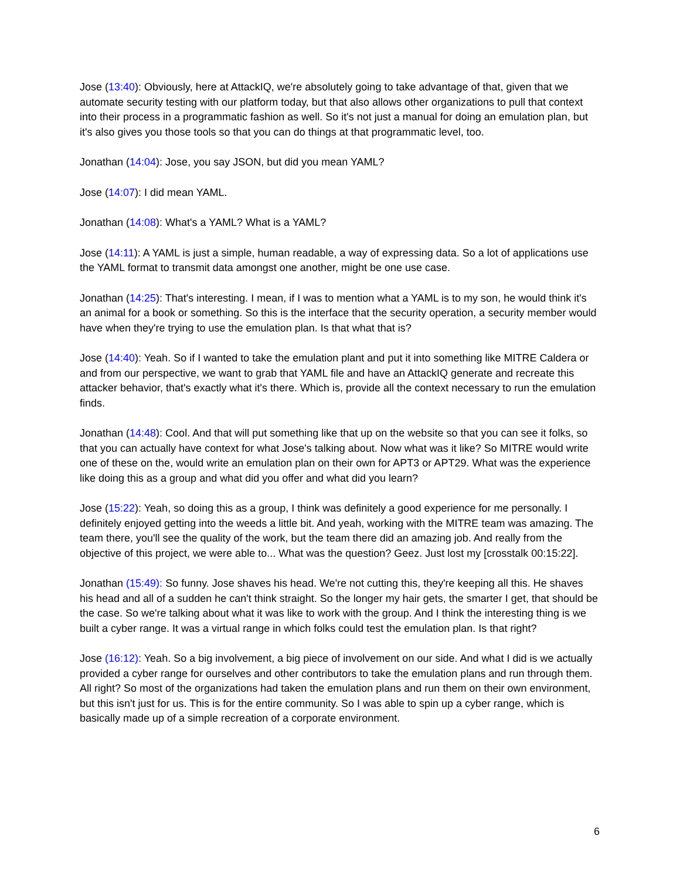Jose (13:40): Obviously, here at AttackIQ, we're absolutely going to take advantage of that, given that we automate security testing with our platform today, but that also allows other organizations to pull that context into their process in a programmatic fashion as well. So it's not just a manual for doing an emulation plan, but it's also gives you those tools so that you can do things at that programmatic level, too.
Jonathan (14:04): Jose, you say JSON, but did you mean YAML?
Jose (14:07): I did mean YAML.
Jonathan (14:08): What's a YAML? What is a YAML?
Jose (14:11): A YAML is just a simple, human readable, a way of expressing data. So a lot of applications use the YAML format to transmit data amongst one another, might be one use case.
Jonathan (14:25): That's interesting. I mean, if I was to mention what a YAML is to my son, he would think it's an animal for a book or something. So this is the interface that the security operation, a security member would have when they're trying to use the emulation plan. Is that what that is?
Jose (14:40): Yeah. So if I wanted to take the emulation plant and put it into something like MITRE Caldera or and from our perspective, we want to grab that YAML file and have an AttackIQ generate and recreate this attacker behavior, that's exactly what it's there. Which is, provide all the context necessary to run the emulation finds.
Jonathan (14:48): Cool. And that will put something like that up on the website so that you can see it folks, so that you can actually have context for what Jose's talking about. Now what was it like? So MITRE would write one of these on the, would write an emulation plan on their own for APT3 or APT29. What was the experience like doing this as a group and what did you offer and what did you learn?
Jose (15:22): Yeah, so doing this as a group, I think was definitely a good experience for me personally. I definitely enjoyed getting into the weeds a little bit. And yeah, working with the MITRE team was amazing. The team there, you'll see the quality of the work, but the team there did an amazing job. And really from the objective of this project, we were able to... What was the question? Geez. Just lost my [crosstalk 00:15:22].
Jonathan (15:49): So funny. Jose shaves his head. We're not cutting this, they're keeping all this. He shaves his head and all of a sudden he can't think straight. So the longer my hair gets, the smarter I get, that should be the case. So we're talking about what it was like to work with the group. And I think the interesting thing is we built a cyber range. It was a virtual range in which folks could test the emulation plan. Is that right?
Jose (16:12): Yeah. So a big involvement, a big piece of involvement on our side. And what I did is we actually provided a cyber range for ourselves and other contributors to take the emulation plans and run through them. All right? So most of the organizations had taken the emulation plans and run them on their own environment, but this isn't just for us. This is for the entire community. So I was able to spin up a cyber range, which is basically made up of a simple recreation of a corporate environment.
6